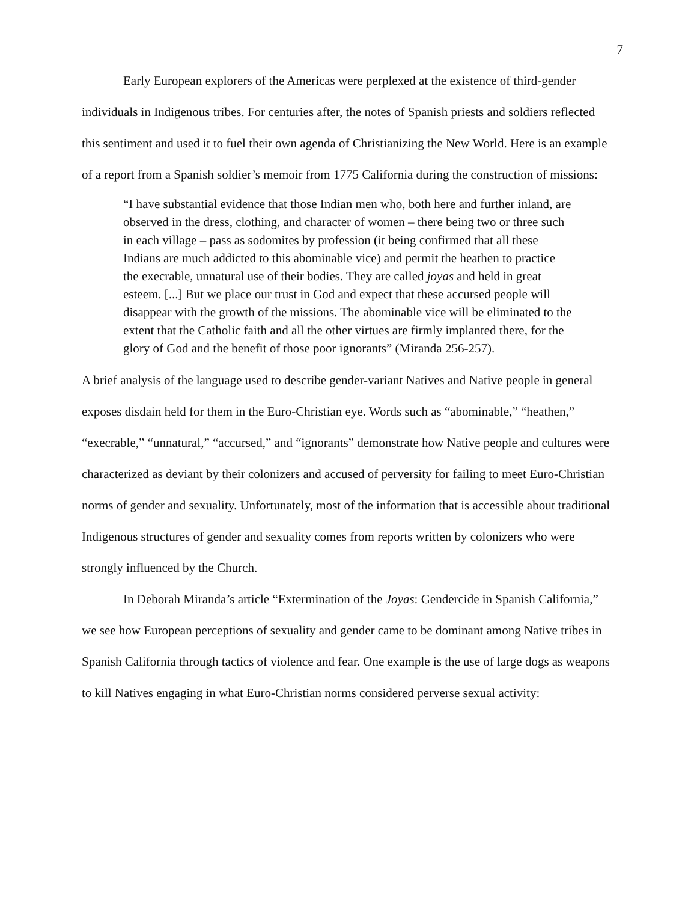7
Early European explorers of the Americas were perplexed at the existence of third-gender individuals in Indigenous tribes. For centuries after, the notes of Spanish priests and soldiers reflected this sentiment and used it to fuel their own agenda of Christianizing the New World. Here is an example of a report from a Spanish soldier’s memoir from 1775 California during the construction of missions:
“I have substantial evidence that those Indian men who, both here and further inland, are observed in the dress, clothing, and character of women – there being two or three such in each village – pass as sodomites by profession (it being confirmed that all these Indians are much addicted to this abominable vice) and permit the heathen to practice the execrable, unnatural use of their bodies. They are called joyas and held in great esteem. [...] But we place our trust in God and expect that these accursed people will disappear with the growth of the missions. The abominable vice will be eliminated to the extent that the Catholic faith and all the other virtues are firmly implanted there, for the glory of God and the benefit of those poor ignorants” (Miranda 256-257).
A brief analysis of the language used to describe gender-variant Natives and Native people in general exposes disdain held for them in the Euro-Christian eye. Words such as “abominable,” “heathen,” “execrable,” “unnatural,” “accursed,” and “ignorants” demonstrate how Native people and cultures were characterized as deviant by their colonizers and accused of perversity for failing to meet Euro-Christian norms of gender and sexuality. Unfortunately, most of the information that is accessible about traditional Indigenous structures of gender and sexuality comes from reports written by colonizers who were strongly influenced by the Church.
In Deborah Miranda’s article “Extermination of the Joyas: Gendercide in Spanish California,” we see how European perceptions of sexuality and gender came to be dominant among Native tribes in Spanish California through tactics of violence and fear. One example is the use of large dogs as weapons to kill Natives engaging in what Euro-Christian norms considered perverse sexual activity: